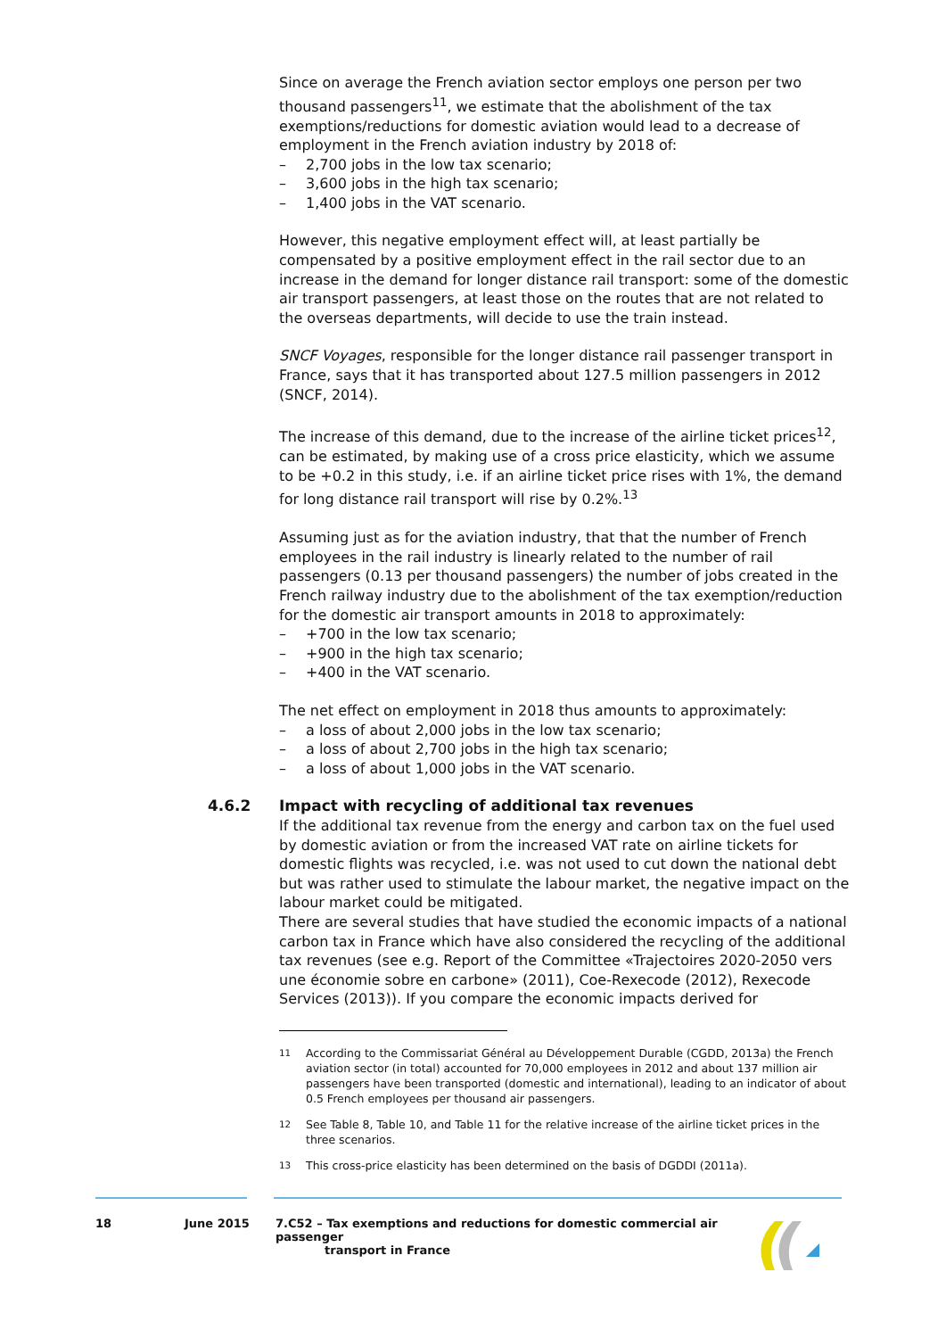Since on average the French aviation sector employs one person per two thousand passengers<sup>11</sup>, we estimate that the abolishment of the tax exemptions/reductions for domestic aviation would lead to a decrease of employment in the French aviation industry by 2018 of:
– 2,700 jobs in the low tax scenario;
– 3,600 jobs in the high tax scenario;
– 1,400 jobs in the VAT scenario.
However, this negative employment effect will, at least partially be compensated by a positive employment effect in the rail sector due to an increase in the demand for longer distance rail transport: some of the domestic air transport passengers, at least those on the routes that are not related to the overseas departments, will decide to use the train instead.
SNCF Voyages, responsible for the longer distance rail passenger transport in France, says that it has transported about 127.5 million passengers in 2012 (SNCF, 2014).
The increase of this demand, due to the increase of the airline ticket prices<sup>12</sup>, can be estimated, by making use of a cross price elasticity, which we assume to be +0.2 in this study, i.e. if an airline ticket price rises with 1%, the demand for long distance rail transport will rise by 0.2%.<sup>13</sup>
Assuming just as for the aviation industry, that that the number of French employees in the rail industry is linearly related to the number of rail passengers (0.13 per thousand passengers) the number of jobs created in the French railway industry due to the abolishment of the tax exemption/reduction for the domestic air transport amounts in 2018 to approximately:
– +700 in the low tax scenario;
– +900 in the high tax scenario;
– +400 in the VAT scenario.
The net effect on employment in 2018 thus amounts to approximately:
– a loss of about 2,000 jobs in the low tax scenario;
– a loss of about 2,700 jobs in the high tax scenario;
– a loss of about 1,000 jobs in the VAT scenario.
4.6.2 Impact with recycling of additional tax revenues
If the additional tax revenue from the energy and carbon tax on the fuel used by domestic aviation or from the increased VAT rate on airline tickets for domestic flights was recycled, i.e. was not used to cut down the national debt but was rather used to stimulate the labour market, the negative impact on the labour market could be mitigated.
There are several studies that have studied the economic impacts of a national carbon tax in France which have also considered the recycling of the additional tax revenues (see e.g. Report of the Committee «Trajectoires 2020-2050 vers une économie sobre en carbone» (2011), Coe-Rexecode (2012), Rexecode Services (2013)). If you compare the economic impacts derived for
<sup>11</sup> According to the Commissariat Général au Développement Durable (CGDD, 2013a) the French aviation sector (in total) accounted for 70,000 employees in 2012 and about 137 million air passengers have been transported (domestic and international), leading to an indicator of about 0.5 French employees per thousand air passengers.
<sup>12</sup> See Table 8, Table 10, and Table 11 for the relative increase of the airline ticket prices in the three scenarios.
<sup>13</sup> This cross-price elasticity has been determined on the basis of DGDDI (2011a).
18 June 2015 7.C52 – Tax exemptions and reductions for domestic commercial air passenger
transport in France